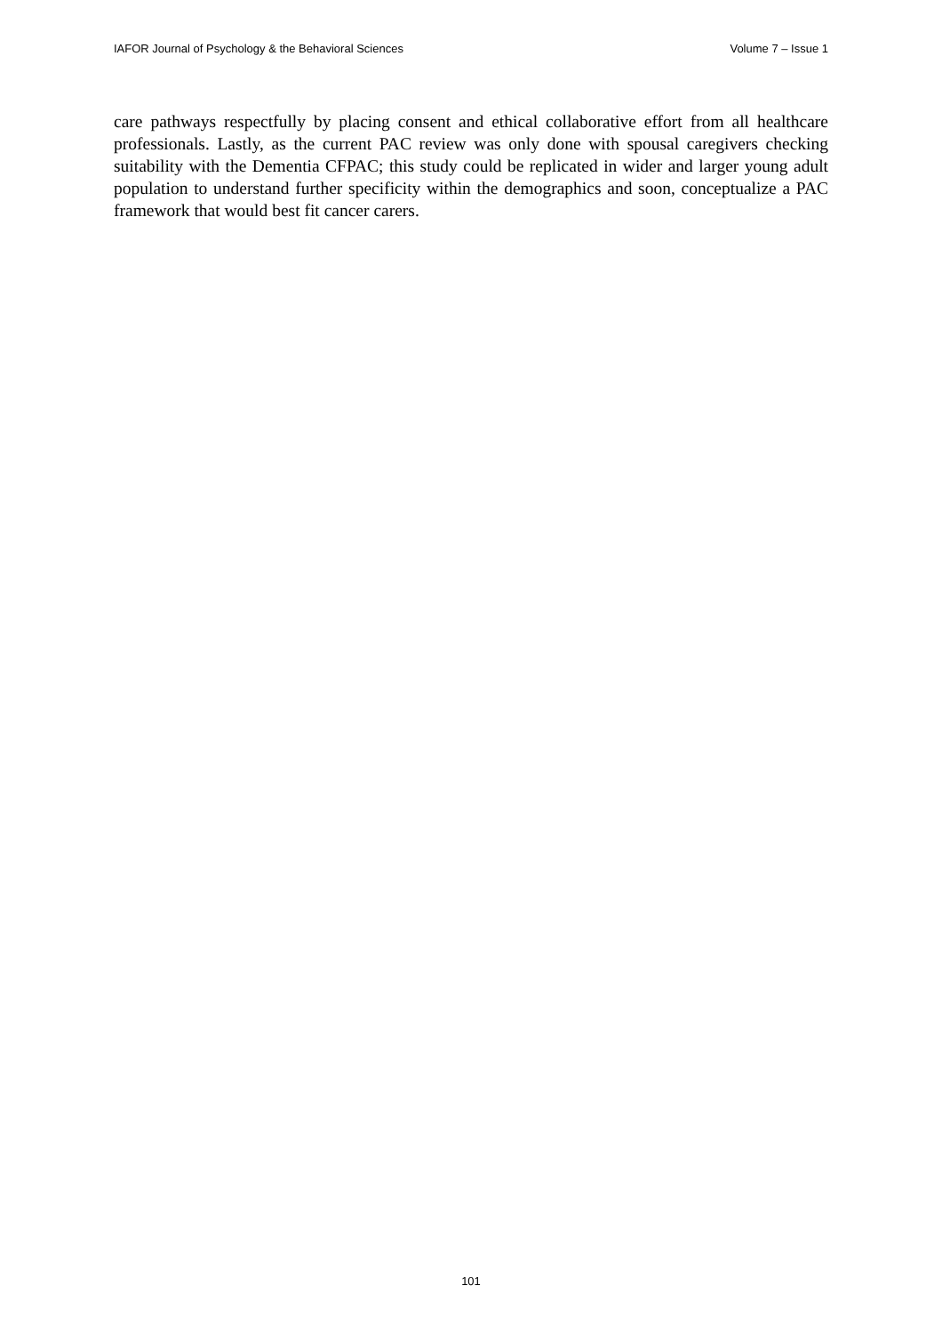IAFOR Journal of Psychology & the Behavioral Sciences Volume 7 – Issue 1
care pathways respectfully by placing consent and ethical collaborative effort from all healthcare professionals. Lastly, as the current PAC review was only done with spousal caregivers checking suitability with the Dementia CFPAC; this study could be replicated in wider and larger young adult population to understand further specificity within the demographics and soon, conceptualize a PAC framework that would best fit cancer carers.
101